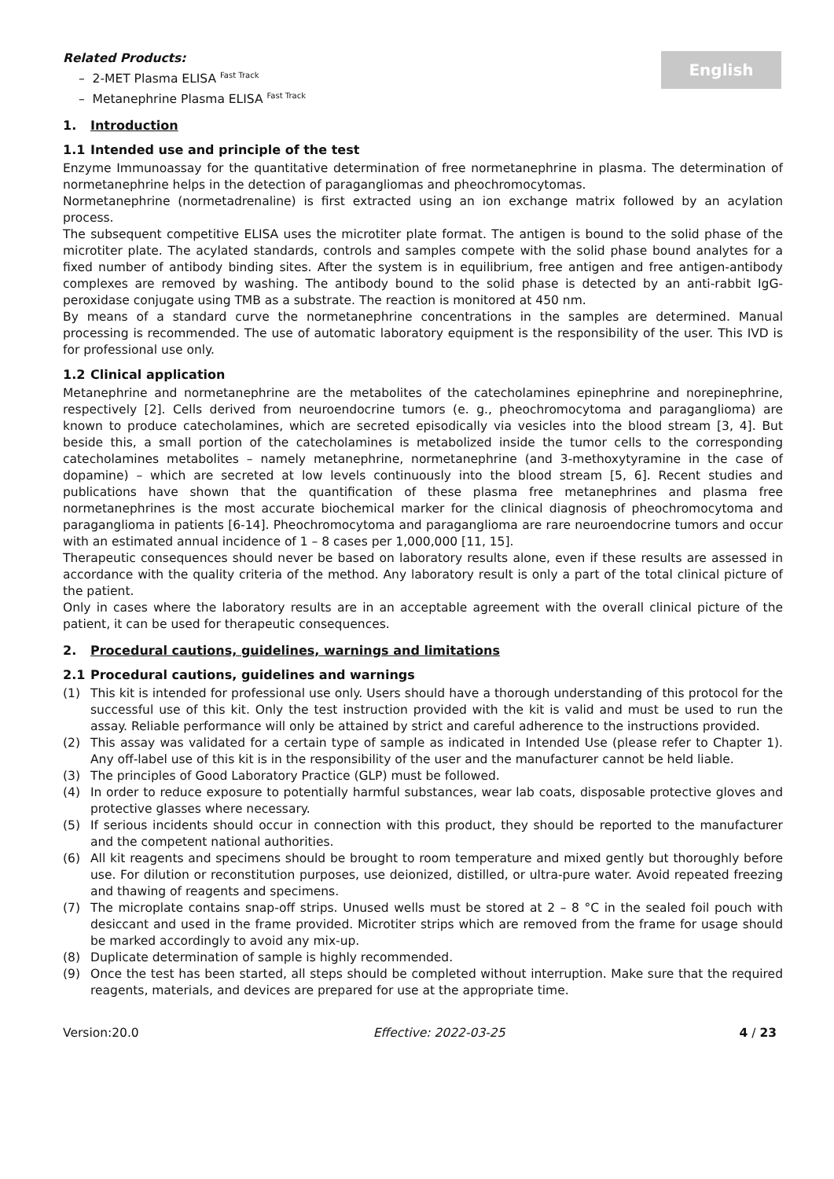English
Related Products:
– 2-MET Plasma ELISA <sup>Fast Track</sup>
– Metanephrine Plasma ELISA <sup>Fast Track</sup>
1. Introduction
1.1 Intended use and principle of the test
Enzyme Immunoassay for the quantitative determination of free normetanephrine in plasma. The determination of normetanephrine helps in the detection of paragangliomas and pheochromocytomas.
Normetanephrine (normetadrenaline) is first extracted using an ion exchange matrix followed by an acylation process.
The subsequent competitive ELISA uses the microtiter plate format. The antigen is bound to the solid phase of the microtiter plate. The acylated standards, controls and samples compete with the solid phase bound analytes for a fixed number of antibody binding sites. After the system is in equilibrium, free antigen and free antigen-antibody complexes are removed by washing. The antibody bound to the solid phase is detected by an anti-rabbit IgG-peroxidase conjugate using TMB as a substrate. The reaction is monitored at 450 nm.
By means of a standard curve the normetanephrine concentrations in the samples are determined. Manual processing is recommended. The use of automatic laboratory equipment is the responsibility of the user. This IVD is for professional use only.
1.2 Clinical application
Metanephrine and normetanephrine are the metabolites of the catecholamines epinephrine and norepinephrine, respectively [2]. Cells derived from neuroendocrine tumors (e. g., pheochromocytoma and paraganglioma) are known to produce catecholamines, which are secreted episodically via vesicles into the blood stream [3, 4]. But beside this, a small portion of the catecholamines is metabolized inside the tumor cells to the corresponding catecholamines metabolites – namely metanephrine, normetanephrine (and 3-methoxytyramine in the case of dopamine) – which are secreted at low levels continuously into the blood stream [5, 6]. Recent studies and publications have shown that the quantification of these plasma free metanephrines and plasma free normetanephrines is the most accurate biochemical marker for the clinical diagnosis of pheochromocytoma and paraganglioma in patients [6-14]. Pheochromocytoma and paraganglioma are rare neuroendocrine tumors and occur with an estimated annual incidence of 1 – 8 cases per 1,000,000 [11, 15].
Therapeutic consequences should never be based on laboratory results alone, even if these results are assessed in accordance with the quality criteria of the method. Any laboratory result is only a part of the total clinical picture of the patient.
Only in cases where the laboratory results are in an acceptable agreement with the overall clinical picture of the patient, it can be used for therapeutic consequences.
2. Procedural cautions, guidelines, warnings and limitations
2.1 Procedural cautions, guidelines and warnings
(1) This kit is intended for professional use only. Users should have a thorough understanding of this protocol for the successful use of this kit. Only the test instruction provided with the kit is valid and must be used to run the assay. Reliable performance will only be attained by strict and careful adherence to the instructions provided.
(2) This assay was validated for a certain type of sample as indicated in Intended Use (please refer to Chapter 1). Any off-label use of this kit is in the responsibility of the user and the manufacturer cannot be held liable.
(3) The principles of Good Laboratory Practice (GLP) must be followed.
(4) In order to reduce exposure to potentially harmful substances, wear lab coats, disposable protective gloves and protective glasses where necessary.
(5) If serious incidents should occur in connection with this product, they should be reported to the manufacturer and the competent national authorities.
(6) All kit reagents and specimens should be brought to room temperature and mixed gently but thoroughly before use. For dilution or reconstitution purposes, use deionized, distilled, or ultra-pure water. Avoid repeated freezing and thawing of reagents and specimens.
(7) The microplate contains snap-off strips. Unused wells must be stored at 2 – 8 °C in the sealed foil pouch with desiccant and used in the frame provided. Microtiter strips which are removed from the frame for usage should be marked accordingly to avoid any mix-up.
(8) Duplicate determination of sample is highly recommended.
(9) Once the test has been started, all steps should be completed without interruption. Make sure that the required reagents, materials, and devices are prepared for use at the appropriate time.
Version:20.0 Effective: 2022-03-25 4 / 23